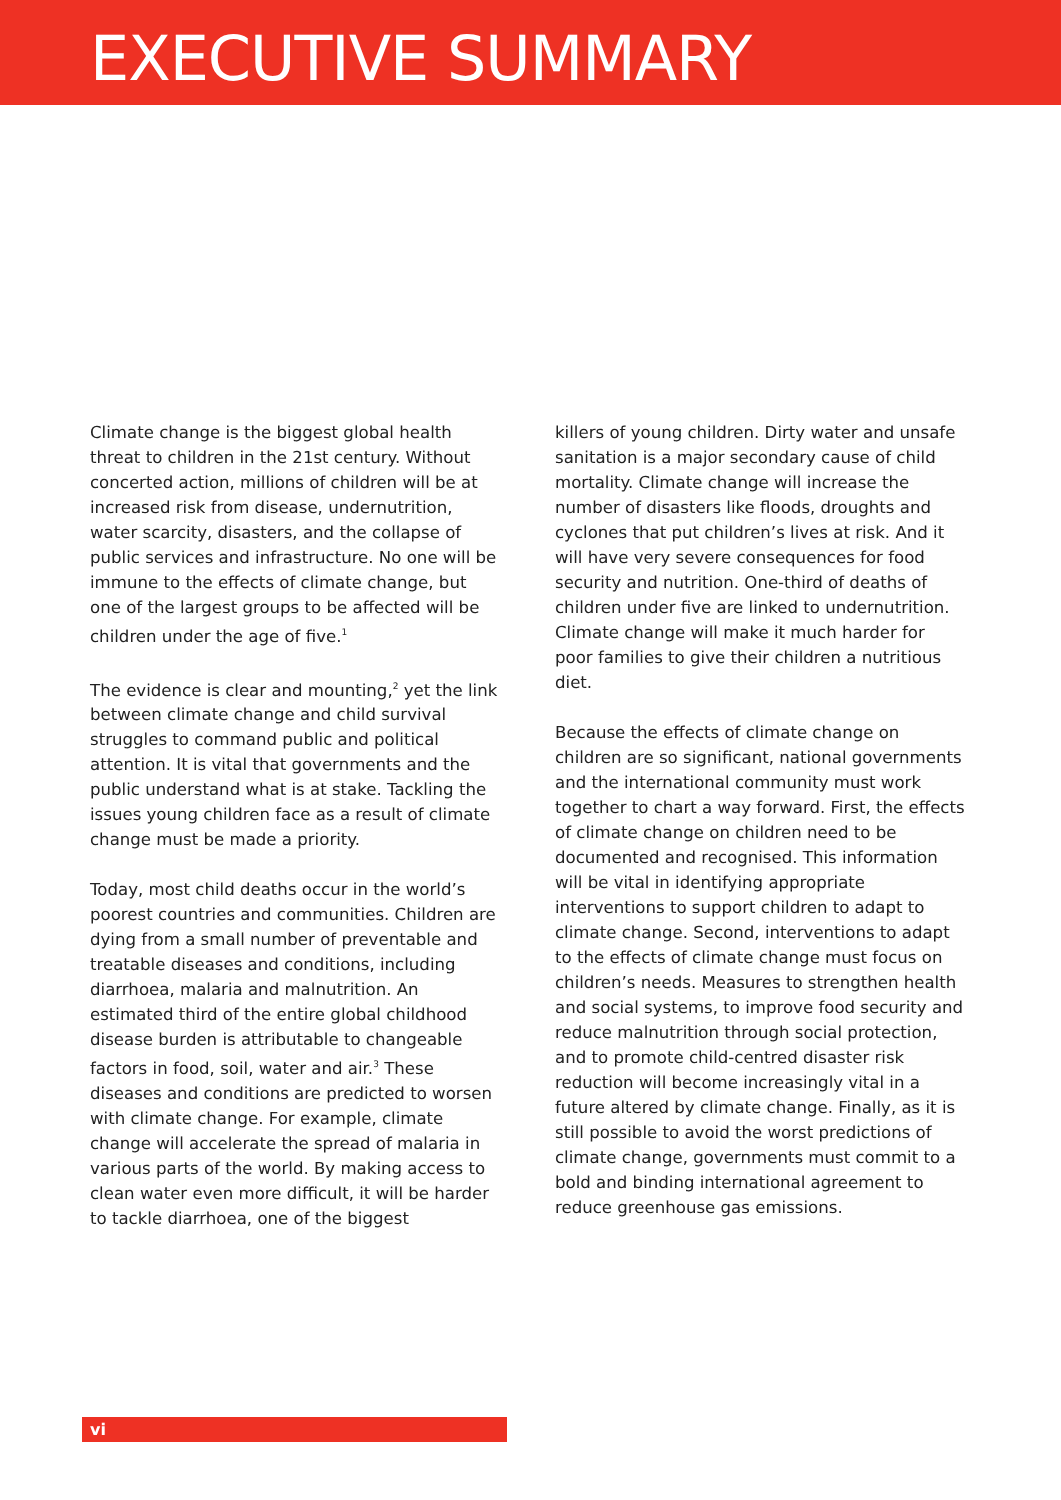EXECUTIVE SUMMARY
Climate change is the biggest global health threat to children in the 21st century. Without concerted action, millions of children will be at increased risk from disease, undernutrition, water scarcity, disasters, and the collapse of public services and infrastructure. No one will be immune to the effects of climate change, but one of the largest groups to be affected will be children under the age of five.<sup>1</sup>
The evidence is clear and mounting,<sup>2</sup> yet the link between climate change and child survival struggles to command public and political attention. It is vital that governments and the public understand what is at stake. Tackling the issues young children face as a result of climate change must be made a priority.
Today, most child deaths occur in the world’s poorest countries and communities. Children are dying from a small number of preventable and treatable diseases and conditions, including diarrhoea, malaria and malnutrition. An estimated third of the entire global childhood disease burden is attributable to changeable factors in food, soil, water and air.<sup>3</sup> These diseases and conditions are predicted to worsen with climate change. For example, climate change will accelerate the spread of malaria in various parts of the world. By making access to clean water even more difficult, it will be harder to tackle diarrhoea, one of the biggest
killers of young children. Dirty water and unsafe sanitation is a major secondary cause of child mortality. Climate change will increase the number of disasters like floods, droughts and cyclones that put children’s lives at risk. And it will have very severe consequences for food security and nutrition. One-third of deaths of children under five are linked to undernutrition. Climate change will make it much harder for poor families to give their children a nutritious diet.
Because the effects of climate change on children are so significant, national governments and the international community must work together to chart a way forward. First, the effects of climate change on children need to be documented and recognised. This information will be vital in identifying appropriate interventions to support children to adapt to climate change. Second, interventions to adapt to the effects of climate change must focus on children’s needs. Measures to strengthen health and social systems, to improve food security and reduce malnutrition through social protection, and to promote child-centred disaster risk reduction will become increasingly vital in a future altered by climate change. Finally, as it is still possible to avoid the worst predictions of climate change, governments must commit to a bold and binding international agreement to reduce greenhouse gas emissions.
vi